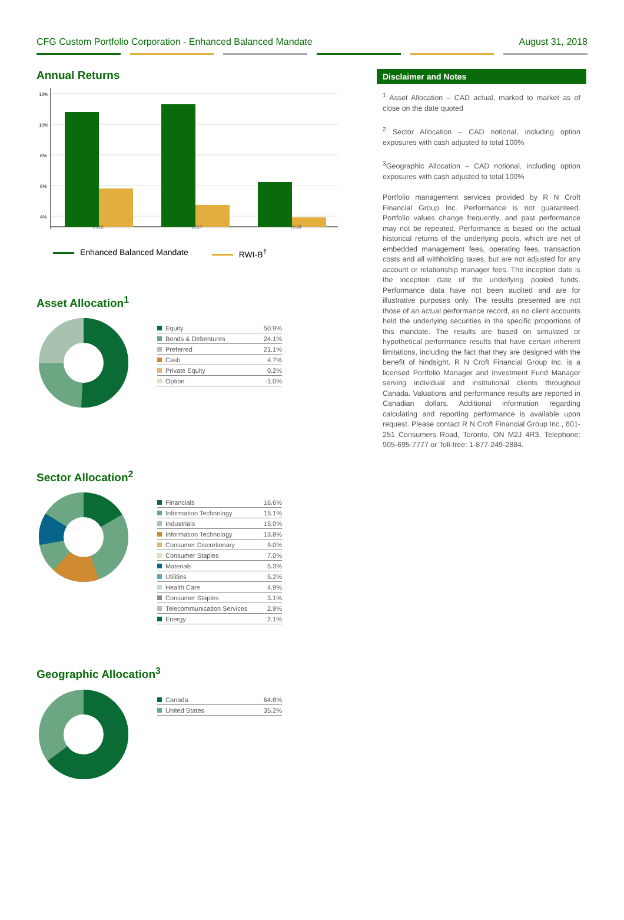CFG Custom Portfolio Corporation - Enhanced Balanced Mandate August 31, 2018
Annual Returns
12%
10%
8%
6%
4%
2016 2017 2018
Enhanced Balanced Mandate RWI-B<sup>†</sup>
Asset Allocation<sup>1</sup>
| Equity | 50.9% |
| Bonds & Debentures | 24.1% |
| Preferred | 21.1% |
| Cash | 4.7% |
| Private Equity | 0.2% |
| Option | -1.0% |
Sector Allocation<sup>2</sup>
| Financials | 16.6% |
| Information Technology | 15.1% |
| Industrials | 15.0% |
| Information Technology | 13.8% |
| Consumer Discretionary | 9.0% |
| Consumer Staples | 7.0% |
| Materials | 5.3% |
| Utilities | 5.2% |
| Health Care | 4.9% |
| Consumer Staples | 3.1% |
| Telecommunication Services | 2.9% |
| Energy | 2.1% |
Geographic Allocation<sup>3</sup>
| Canada | 64.8% |
| United States | 35.2% |
Disclaimer and Notes
<sup>1</sup> Asset Allocation – CAD actual, marked to market as of close on the date quoted
<sup>2</sup> Sector Allocation – CAD notional, including option exposures with cash adjusted to total 100%
<sup>3</sup> Geographic Allocation – CAD notional, including option exposures with cash adjusted to total 100%
Portfolio management services provided by R N Croft Financial Group Inc. Performance is not guaranteed. Portfolio values change frequently, and past performance may not be repeated. Performance is based on the actual historical returns of the underlying pools, which are net of embedded management fees, operating fees, transaction costs and all withholding taxes, but are not adjusted for any account or relationship manager fees. The inception date is the inception date of the underlying pooled funds. Performance data have not been audited and are for illustrative purposes only. The results presented are not those of an actual performance record, as no client accounts held the underlying securities in the specific proportions of this mandate. The results are based on simulated or hypothetical performance results that have certain inherent limitations, including the fact that they are designed with the benefit of hindsight. R N Croft Financial Group Inc. is a licensed Portfolio Manager and Investment Fund Manager serving individual and institutional clients throughout Canada. Valuations and performance results are reported in Canadian dollars. Additional information regarding calculating and reporting performance is available upon request. Please contact R N Croft Financial Group Inc., 801-251 Consumers Road, Toronto, ON M2J 4R3, Telephone: 905-695-7777 or Toll-free: 1-877-249-2884.